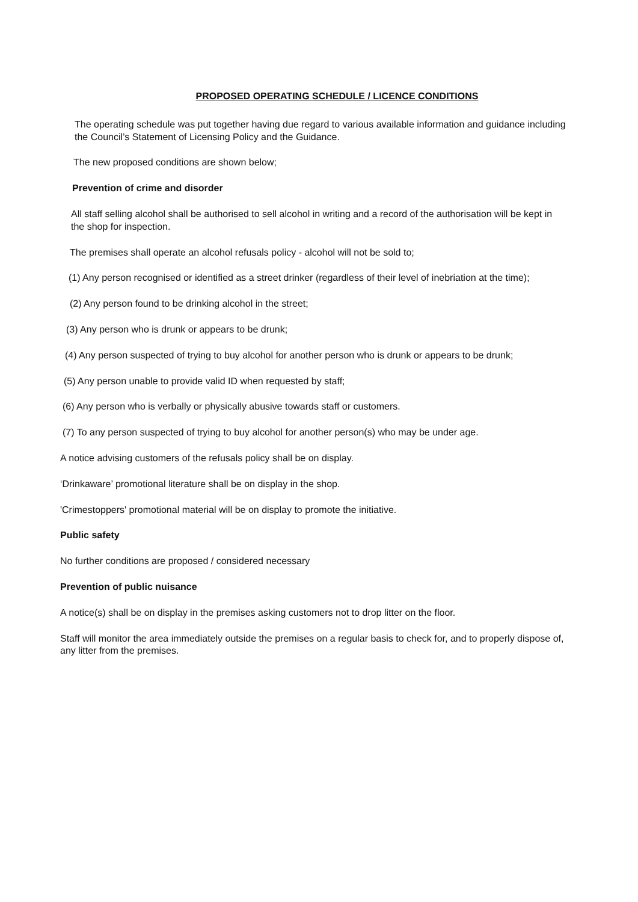PROPOSED OPERATING SCHEDULE / LICENCE CONDITIONS
The operating schedule was put together having due regard to various available information and guidance including the Council’s Statement of Licensing Policy and the Guidance.
The new proposed conditions are shown below;
Prevention of crime and disorder
All staff selling alcohol shall be authorised to sell alcohol in writing and a record of the authorisation will be kept in the shop for inspection.
The premises shall operate an alcohol refusals policy - alcohol will not be sold to;
(1) Any person recognised or identified as a street drinker (regardless of their level of inebriation at the time);
(2) Any person found to be drinking alcohol in the street;
(3) Any person who is drunk or appears to be drunk;
(4) Any person suspected of trying to buy alcohol for another person who is drunk or appears to be drunk;
(5) Any person unable to provide valid ID when requested by staff;
(6) Any person who is verbally or physically abusive towards staff or customers.
(7) To any person suspected of trying to buy alcohol for another person(s) who may be under age.
A notice advising customers of the refusals policy shall be on display.
‘Drinkaware’ promotional literature shall be on display in the shop.
'Crimestoppers' promotional material will be on display to promote the initiative.
Public safety
No further conditions are proposed / considered necessary
Prevention of public nuisance
A notice(s) shall be on display in the premises asking customers not to drop litter on the floor.
Staff will monitor the area immediately outside the premises on a regular basis to check for, and to properly dispose of, any litter from the premises.